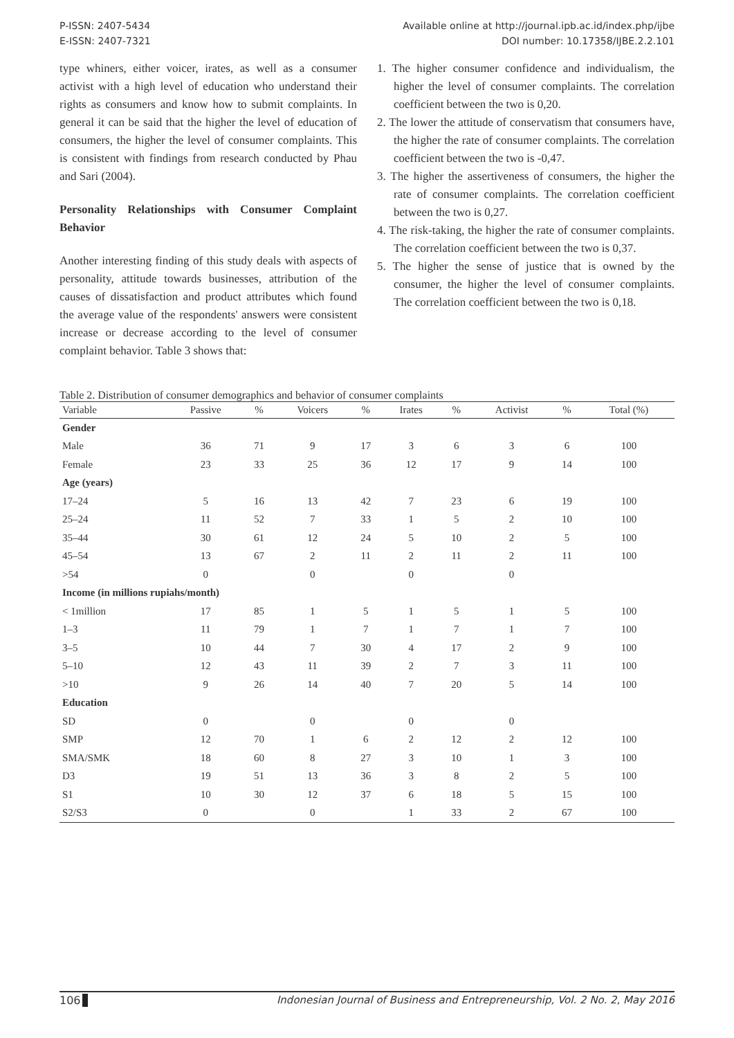P-ISSN: 2407-5434
E-ISSN: 2407-7321
Available online at http://journal.ipb.ac.id/index.php/ijbe
DOI number: 10.17358/IJBE.2.2.101
type whiners, either voicer, irates, as well as a consumer activist with a high level of education who understand their rights as consumers and know how to submit complaints. In general it can be said that the higher the level of education of consumers, the higher the level of consumer complaints. This is consistent with findings from research conducted by Phau and Sari (2004).
Personality Relationships with Consumer Complaint Behavior
Another interesting finding of this study deals with aspects of personality, attitude towards businesses, attribution of the causes of dissatisfaction and product attributes which found the average value of the respondents' answers were consistent increase or decrease according to the level of consumer complaint behavior. Table 3 shows that:
1. The higher consumer confidence and individualism, the higher the level of consumer complaints. The correlation coefficient between the two is 0,20.
2. The lower the attitude of conservatism that consumers have, the higher the rate of consumer complaints. The correlation coefficient between the two is -0,47.
3. The higher the assertiveness of consumers, the higher the rate of consumer complaints. The correlation coefficient between the two is 0,27.
4. The risk-taking, the higher the rate of consumer complaints. The correlation coefficient between the two is 0,37.
5. The higher the sense of justice that is owned by the consumer, the higher the level of consumer complaints. The correlation coefficient between the two is 0,18.
Table 2. Distribution of consumer demographics and behavior of consumer complaints
| Variable | Passive | % | Voicers | % | Irates | % | Activist | % | Total (%) |
| --- | --- | --- | --- | --- | --- | --- | --- | --- | --- |
| Gender | | | | | | | | | |
| Male | 36 | 71 | 9 | 17 | 3 | 6 | 3 | 6 | 100 |
| Female | 23 | 33 | 25 | 36 | 12 | 17 | 9 | 14 | 100 |
| Age (years) | | | | | | | | | |
| 17–24 | 5 | 16 | 13 | 42 | 7 | 23 | 6 | 19 | 100 |
| 25–24 | 11 | 52 | 7 | 33 | 1 | 5 | 2 | 10 | 100 |
| 35–44 | 30 | 61 | 12 | 24 | 5 | 10 | 2 | 5 | 100 |
| 45–54 | 13 | 67 | 2 | 11 | 2 | 11 | 2 | 11 | 100 |
| >54 | 0 | | 0 | | 0 | | 0 | | |
| Income (in millions rupiahs/month) | | | | | | | | | |
| < 1million | 17 | 85 | 1 | 5 | 1 | 5 | 1 | 5 | 100 |
| 1–3 | 11 | 79 | 1 | 7 | 1 | 7 | 1 | 7 | 100 |
| 3–5 | 10 | 44 | 7 | 30 | 4 | 17 | 2 | 9 | 100 |
| 5–10 | 12 | 43 | 11 | 39 | 2 | 7 | 3 | 11 | 100 |
| >10 | 9 | 26 | 14 | 40 | 7 | 20 | 5 | 14 | 100 |
| Education | | | | | | | | | |
| SD | 0 | | 0 | | 0 | | 0 | | |
| SMP | 12 | 70 | 1 | 6 | 2 | 12 | 2 | 12 | 100 |
| SMA/SMK | 18 | 60 | 8 | 27 | 3 | 10 | 1 | 3 | 100 |
| D3 | 19 | 51 | 13 | 36 | 3 | 8 | 2 | 5 | 100 |
| S1 | 10 | 30 | 12 | 37 | 6 | 18 | 5 | 15 | 100 |
| S2/S3 | 0 | | 0 | | 1 | 33 | 2 | 67 | 100 |
106 Indonesian Journal of Business and Entrepreneurship, Vol. 2 No. 2, May 2016